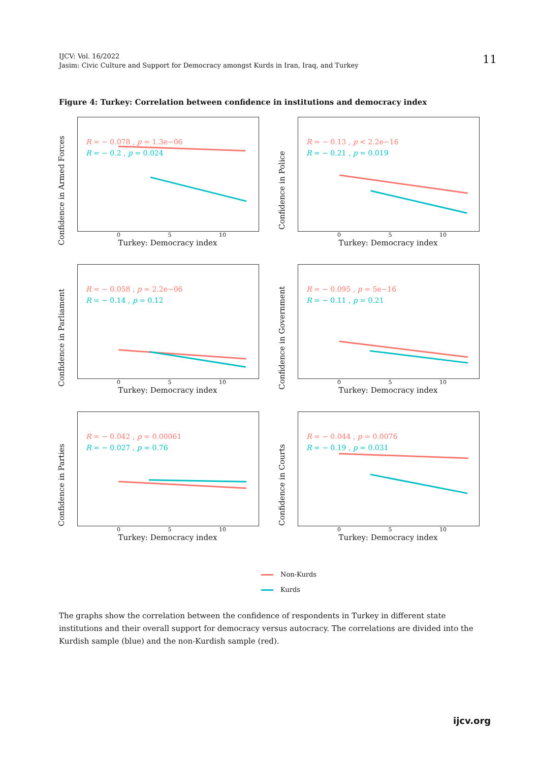IJCV: Vol. 16/2022
Jasim: Civic Culture and Support for Democracy amongst Kurds in Iran, Iraq, and Turkey
11
Figure 4: Turkey: Correlation between confidence in institutions and democracy index
Confidence in Armed Forces
R = − 0.078 , p = 1.3e−06
R = − 0.2 , p = 0.024
0 5 10
Turkey: Democracy index
Confidence in Police
R = − 0.13 , p < 2.2e−16
R = − 0.21 , p = 0.019
0 5 10
Turkey: Democracy index
Confidence in Parliament
R = − 0.058 , p = 2.2e−06
R = − 0.14 , p = 0.12
0 5 10
Turkey: Democracy index
Confidence in Government
R = − 0.095 , p = 5e−16
R = − 0.11 , p = 0.21
0 5 10
Turkey: Democracy index
Confidence in Parties
R = − 0.042 , p = 0.00061
R = − 0.027 , p = 0.76
0 5 10
Turkey: Democracy index
Confidence in Courts
R = − 0.044 , p = 0.0076
R = − 0.19 , p = 0.031
0 5 10
Turkey: Democracy index
Non-Kurds
Kurds
The graphs show the correlation between the confidence of respondents in Turkey in different state institutions and their overall support for democracy versus autocracy. The correlations are divided into the Kurdish sample (blue) and the non-Kurdish sample (red).
ijcv.org